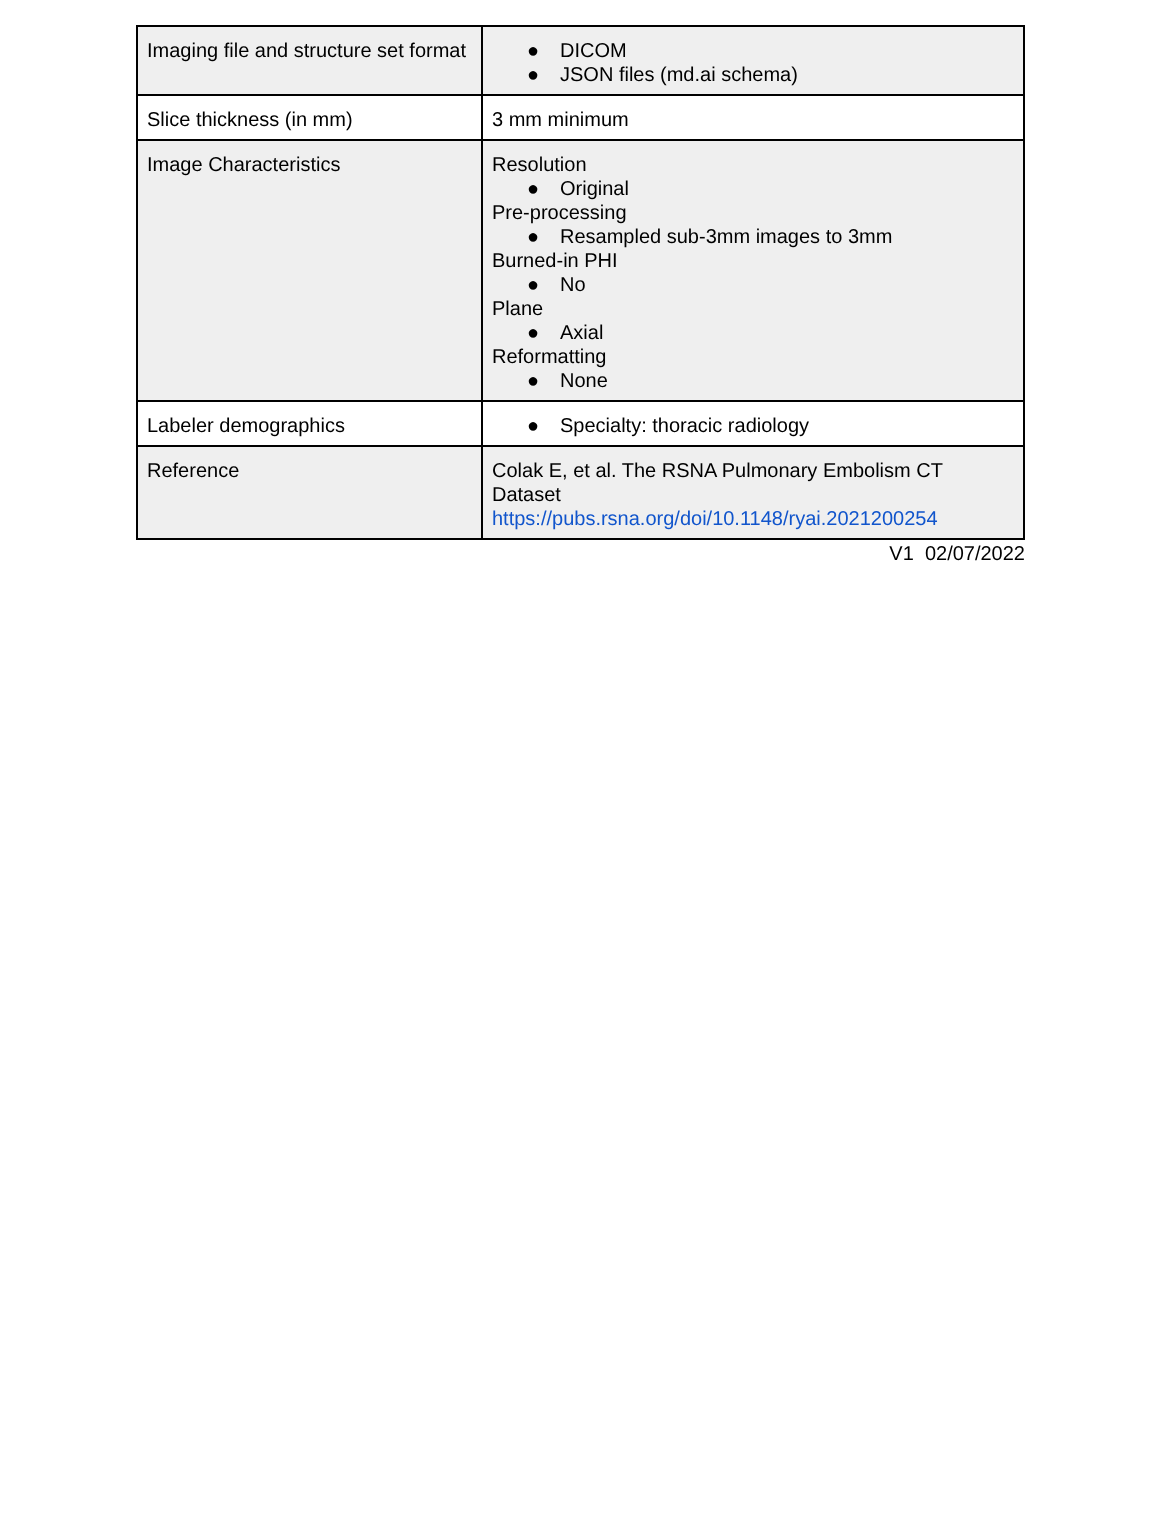| Imaging file and structure set format | ● DICOM ● JSON files (md.ai schema) |
| Slice thickness (in mm) | 3 mm minimum |
| Image Characteristics | Resolution ● Original Pre-processing ● Resampled sub-3mm images to 3mm Burned-in PHI ● No Plane ● Axial Reformatting ● None |
| Labeler demographics | ● Specialty: thoracic radiology |
| Reference | Colak E, et al. The RSNA Pulmonary Embolism CT Dataset https://pubs.rsna.org/doi/10.1148/ryai.2021200254 |
V1 02/07/2022